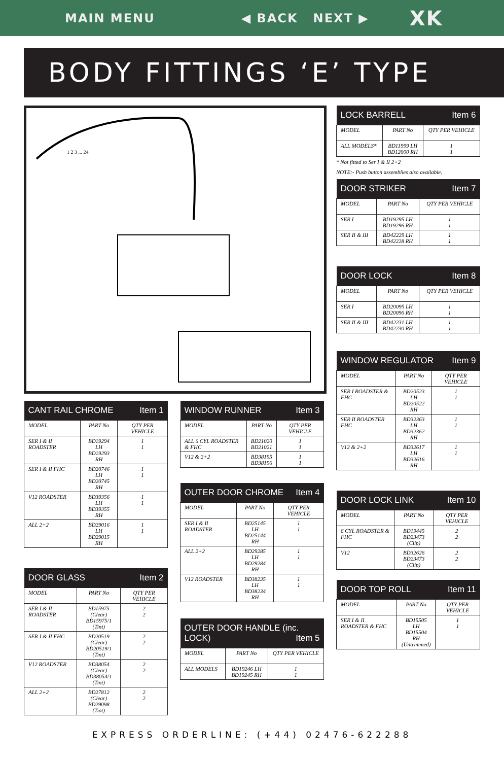MAIN MENU ◀ BACK NEXT ▶ XK
BODY FITTINGS ‘E’ TYPE
1 2 3 ... 24
| CANT RAIL CHROME Item 1 | | |
| --- | --- | --- |
| MODEL | PART No | QTY PER VEHICLE |
| SER I & II ROADSTER | BD19294 LH BD19293 RH | 1 1 |
| SER I & II FHC | BD20746 LH BD20745 RH | 1 1 |
| V12 ROADSTER | BD39356 LH BD39355 RH | 1 1 |
| ALL 2+2 | BD29016 LH BD29015 RH | 1 1 |
| DOOR GLASS Item 2 | | |
| --- | --- | --- |
| MODEL | PART No | QTY PER VEHICLE |
| SER I & II ROADSTER | BD15975 (Clear) BD15975/1 (Tint) | 2 2 |
| SER I & II FHC | BD20519 (Clear) BD20519/1 (Tint) | 2 2 |
| V12 ROADSTER | BD38054 (Clear) BD38054/1 (Tint) | 2 2 |
| ALL 2+2 | BD27812 (Clear) BD29098 (Tint) | 2 2 |
| WINDOW RUNNER Item 3 | | |
| --- | --- | --- |
| MODEL | PART No | QTY PER VEHICLE |
| ALL 6 CYL ROADSTER & FHC | BD21020 BD21021 | 1 1 |
| V12 & 2+2 | BD38195 BD38196 | 1 1 |
| OUTER DOOR CHROME Item 4 | | |
| --- | --- | --- |
| MODEL | PART No | QTY PER VEHICLE |
| SER I & II ROADSTER | BD25145 LH BD25144 RH | 1 1 |
| ALL 2+2 | BD29285 LH BD29284 RH | 1 1 |
| V12 ROADSTER | BD38235 LH BD38234 RH | 1 1 |
| OUTER DOOR HANDLE (inc. LOCK) Item 5 | | |
| --- | --- | --- |
| MODEL | PART No | QTY PER VEHICLE |
| ALL MODELS | BD19246 LH BD19245 RH | 1 1 |
| LOCK BARRELL Item 6 | | |
| --- | --- | --- |
| MODEL | PART No | QTY PER VEHICLE |
| ALL MODELS* | BD11999 LH BD12000 RH | 1 1 |
* Not fitted to Ser I & II 2+2
NOTE:- Push button assemblies also available.
| DOOR STRIKER Item 7 | | |
| --- | --- | --- |
| MODEL | PART No | QTY PER VEHICLE |
| SER I | BD19295 LH BD19296 RH | 1 1 |
| SER II & III | BD42229 LH BD42228 RH | 1 1 |
| DOOR LOCK Item 8 | | |
| --- | --- | --- |
| MODEL | PART No | QTY PER VEHICLE |
| SER I | BD20095 LH BD20096 RH | 1 1 |
| SER II & III | BD42231 LH BD42230 RH | 1 1 |
| WINDOW REGULATOR Item 9 | | |
| --- | --- | --- |
| MODEL | PART No | QTY PER VEHICLE |
| SER I ROADSTER & FHC | BD20523 LH BD20522 RH | 1 1 |
| SER II ROADSTER FHC | BD32363 LH BD32362 RH | 1 1 |
| V12 & 2+2 | BD32617 LH BD32616 RH | 1 1 |
| DOOR LOCK LINK Item 10 | | |
| --- | --- | --- |
| MODEL | PART No | QTY PER VEHICLE |
| 6 CYL ROADSTER & FHC | BD19445 BD23473 (Clip) | 2 2 |
| V12 | BD32626 BD23473 (Clip) | 2 2 |
| DOOR TOP ROLL Item 11 | | |
| --- | --- | --- |
| MODEL | PART No | QTY PER VEHICLE |
| SER I & II ROADSTER & FHC | BD15505 LH BD15504 RH (Untrimmed) | 1 1 |
EXPRESS ORDERLINE: (+44) 02476-622288